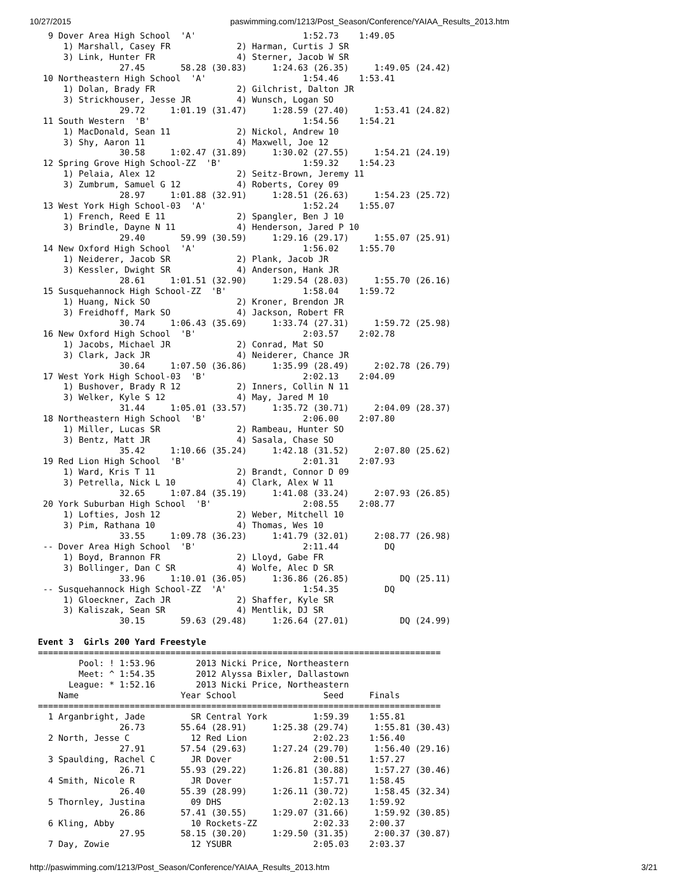10/27/2015 paswimming.com/1213/Post_Season/Conference/YAIAA_Results_2013.htm
  9 Dover Area High School  'A'                     1:52.73    1:49.05
     1) Marshall, Casey FR             2) Harman, Curtis J SR
     3) Link, Hunter FR                4) Sterner, Jacob W SR
                27.45       58.28 (30.83)     1:24.63 (26.35)     1:49.05 (24.42)
 10 Northeastern High School  'A'                   1:54.46    1:53.41
     1) Dolan, Brady FR                2) Gilchrist, Dalton JR
     3) Strickhouser, Jesse JR         4) Wunsch, Logan SO
                29.72     1:01.19 (31.47)     1:28.59 (27.40)     1:53.41 (24.82)
 11 South Western  'B'                              1:54.56    1:54.21
     1) MacDonald, Sean 11             2) Nickol, Andrew 10
     3) Shy, Aaron 11                  4) Maxwell, Joe 12
                30.58     1:02.47 (31.89)     1:30.02 (27.55)     1:54.21 (24.19)
 12 Spring Grove High School-ZZ  'B'                1:59.32    1:54.23
     1) Pelaia, Alex 12                2) Seitz-Brown, Jeremy 11
     3) Zumbrum, Samuel G 12           4) Roberts, Corey 09
                28.97     1:01.88 (32.91)     1:28.51 (26.63)     1:54.23 (25.72)
 13 West York High School-03  'A'                   1:52.24    1:55.07
     1) French, Reed E 11              2) Spangler, Ben J 10
     3) Brindle, Dayne N 11            4) Henderson, Jared P 10
                29.40       59.99 (30.59)     1:29.16 (29.17)     1:55.07 (25.91)
 14 New Oxford High School  'A'                     1:56.02    1:55.70
     1) Neiderer, Jacob SR             2) Plank, Jacob JR
     3) Kessler, Dwight SR             4) Anderson, Hank JR
                28.61     1:01.51 (32.90)     1:29.54 (28.03)     1:55.70 (26.16)
 15 Susquehannock High School-ZZ  'B'               1:58.04    1:59.72
     1) Huang, Nick SO                 2) Kroner, Brendon JR
     3) Freidhoff, Mark SO             4) Jackson, Robert FR
                30.74     1:06.43 (35.69)     1:33.74 (27.31)     1:59.72 (25.98)
 16 New Oxford High School  'B'                     2:03.57    2:02.78
     1) Jacobs, Michael JR             2) Conrad, Mat SO
     3) Clark, Jack JR                 4) Neiderer, Chance JR
                30.64     1:07.50 (36.86)     1:35.99 (28.49)     2:02.78 (26.79)
 17 West York High School-03  'B'                   2:02.13    2:04.09
     1) Bushover, Brady R 12           2) Inners, Collin N 11
     3) Welker, Kyle S 12              4) May, Jared M 10
                31.44     1:05.01 (33.57)     1:35.72 (30.71)     2:04.09 (28.37)
 18 Northeastern High School  'B'                   2:06.00    2:07.80
     1) Miller, Lucas SR               2) Rambeau, Hunter SO
     3) Bentz, Matt JR                 4) Sasala, Chase SO
                35.42     1:10.66 (35.24)     1:42.18 (31.52)     2:07.80 (25.62)
 19 Red Lion High School  'B'                       2:01.31    2:07.93
     1) Ward, Kris T 11                2) Brandt, Connor D 09
     3) Petrella, Nick L 10            4) Clark, Alex W 11
                32.65     1:07.84 (35.19)     1:41.08 (33.24)     2:07.93 (26.85)
 20 York Suburban High School  'B'                  2:08.55    2:08.77
     1) Lofties, Josh 12               2) Weber, Mitchell 10
     3) Pim, Rathana 10                4) Thomas, Wes 10
                33.55     1:09.78 (36.23)     1:41.79 (32.01)     2:08.77 (26.98)
 -- Dover Area High School  'B'                     2:11.44         DQ
     1) Boyd, Brannon FR               2) Lloyd, Gabe FR
     3) Bollinger, Dan C SR            4) Wolfe, Alec D SR
                33.96     1:10.01 (36.05)     1:36.86 (26.85)          DQ (25.11)
 -- Susquehannock High School-ZZ  'A'               1:54.35         DQ
     1) Gloeckner, Zach JR             2) Shaffer, Kyle SR
     3) Kaliszak, Sean SR              4) Mentlik, DJ SR
                30.15       59.63 (29.48)     1:26.64 (27.01)          DQ (24.99)

Event 3  Girls 200 Yard Freestyle
===============================================================================
        Pool: ! 1:53.96        2013 Nicki Price, Northeastern
        Meet: ^ 1:54.35        2012 Alyssa Bixler, Dallastown
      League: * 1:52.16        2013 Nicki Price, Northeastern
    Name                    Year School                 Seed     Finals
===============================================================================
  1 Arganbright, Jade         SR Central York         1:59.39    1:55.81
                26.73       55.64 (28.91)     1:25.38 (29.74)     1:55.81 (30.43)
  2 North, Jesse C            12 Red Lion             2:02.23    1:56.40
                27.91       57.54 (29.63)     1:27.24 (29.70)     1:56.40 (29.16)
  3 Spaulding, Rachel C       JR Dover                2:00.51    1:57.27
                26.71       55.93 (29.22)     1:26.81 (30.88)     1:57.27 (30.46)
  4 Smith, Nicole R           JR Dover                1:57.71    1:58.45
                26.40       55.39 (28.99)     1:26.11 (30.72)     1:58.45 (32.34)
  5 Thornley, Justina         09 DHS                  2:02.13    1:59.92
                26.86       57.41 (30.55)     1:29.07 (31.66)     1:59.92 (30.85)
  6 Kling, Abby               10 Rockets-ZZ           2:02.33    2:00.37
                27.95       58.15 (30.20)     1:29.50 (31.35)     2:00.37 (30.87)
  7 Day, Zowie                12 YSUBR                2:05.03    2:03.37
http://paswimming.com/1213/Post_Season/Conference/YAIAA_Results_2013.htm 3/21